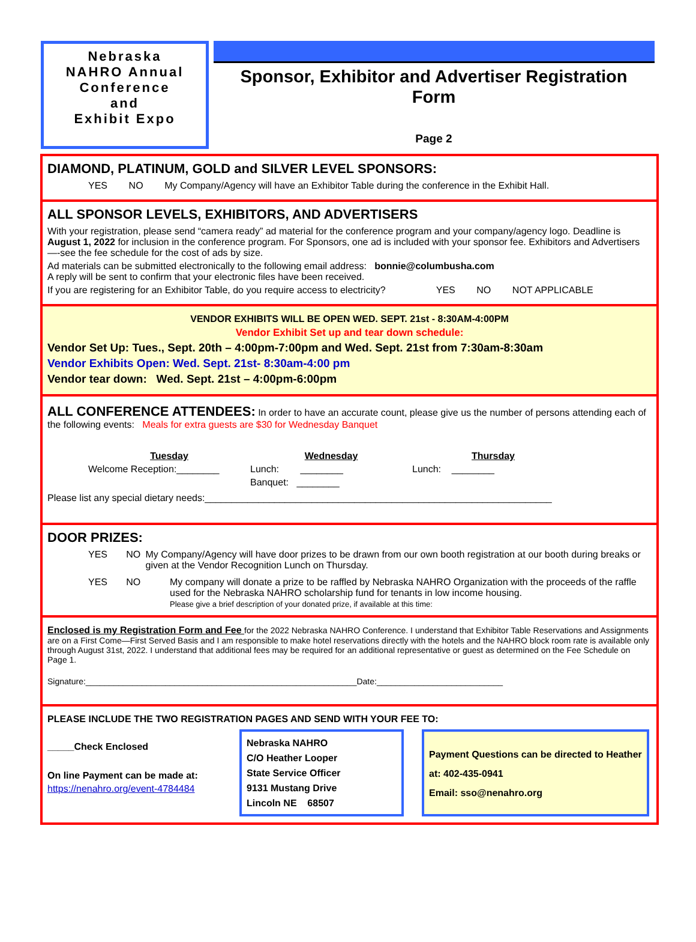Nebraska
NAHRO Annual
Conference
and
Exhibit Expo
Sponsor, Exhibitor and Advertiser Registration Form
Page 2
DIAMOND, PLATINUM, GOLD and SILVER LEVEL SPONSORS:
YES NO My Company/Agency will have an Exhibitor Table during the conference in the Exhibit Hall.
ALL SPONSOR LEVELS, EXHIBITORS, AND ADVERTISERS
With your registration, please send “camera ready” ad material for the conference program and your company/agency logo. Deadline is August 1, 2022 for inclusion in the conference program. For Sponsors, one ad is included with your sponsor fee. Exhibitors and Advertisers—-see the fee schedule for the cost of ads by size.
Ad materials can be submitted electronically to the following email address: bonnie@columbusha.com
A reply will be sent to confirm that your electronic files have been received.
If you are registering for an Exhibitor Table, do you require access to electricity? YES NO NOT APPLICABLE
VENDOR EXHIBITS WILL BE OPEN WED. SEPT. 21st - 8:30AM-4:00PM
Vendor Exhibit Set up and tear down schedule:
Vendor Set Up: Tues., Sept. 20th – 4:00pm-7:00pm and Wed. Sept. 21st from 7:30am-8:30am
Vendor Exhibits Open: Wed. Sept. 21st- 8:30am-4:00 pm
Vendor tear down: Wed. Sept. 21st – 4:00pm-6:00pm
ALL CONFERENCE ATTENDEES: In order to have an accurate count, please give us the number of persons attending each of the following events: Meals for extra guests are $30 for Wednesday Banquet
Tuesday
Welcome Reception:________
Wednesday
Lunch: ________
Banquet: ________
Thursday
Lunch: ________
Please list any special dietary needs:_________________________________________________________________
DOOR PRIZES:
YES NO My Company/Agency will have door prizes to be drawn from our own booth registration at our booth during breaks or given at the Vendor Recognition Lunch on Thursday.
YES NO My company will donate a prize to be raffled by Nebraska NAHRO Organization with the proceeds of the raffle used for the Nebraska NAHRO scholarship fund for tenants in low income housing.
Please give a brief description of your donated prize, if available at this time:
Enclosed is my Registration Form and Fee for the 2022 Nebraska NAHRO Conference. I understand that Exhibitor Table Reservations and Assignments are on a First Come—First Served Basis and I am responsible to make hotel reservations directly with the hotels and the NAHRO block room rate is available only through August 31st, 2022. I understand that additional fees may be required for an additional representative or guest as determined on the Fee Schedule on Page 1.
Signature:__________________________________________________________Date:___________________________
PLEASE INCLUDE THE TWO REGISTRATION PAGES AND SEND WITH YOUR FEE TO:
_____Check Enclosed
On line Payment can be made at:
https://nenahro.org/event-4784484
Nebraska NAHRO
C/O Heather Looper
State Service Officer
9131 Mustang Drive
Lincoln NE 68507
Payment Questions can be directed to Heather at: 402-435-0941
Email: sso@nenahro.org